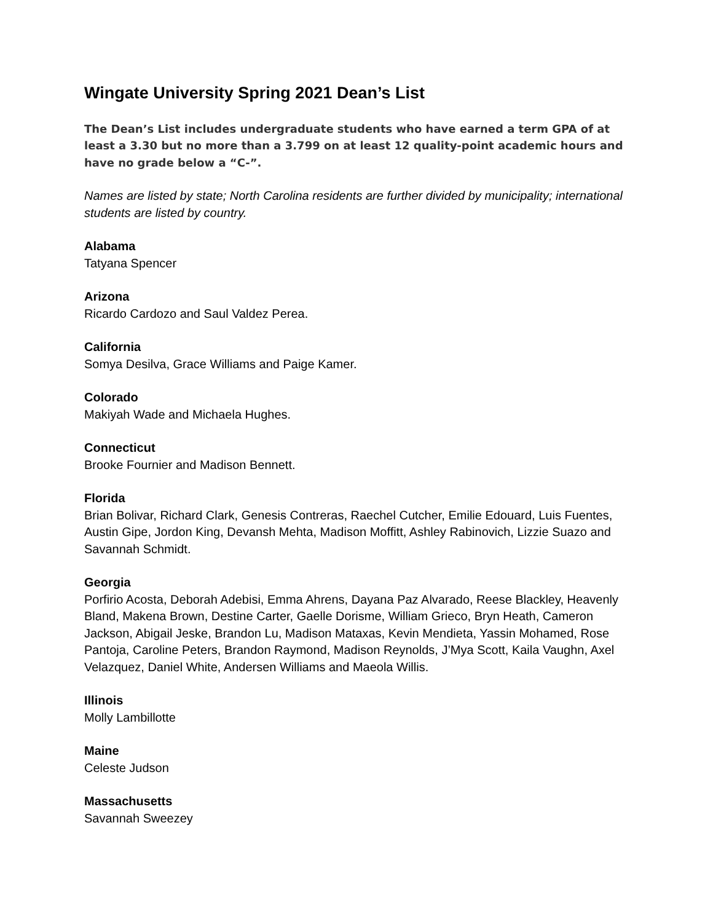Wingate University Spring 2021 Dean’s List
The Dean’s List includes undergraduate students who have earned a term GPA of at least a 3.30 but no more than a 3.799 on at least 12 quality-point academic hours and have no grade below a “C-”.
Names are listed by state; North Carolina residents are further divided by municipality; international students are listed by country.
Alabama
Tatyana Spencer
Arizona
Ricardo Cardozo and Saul Valdez Perea.
California
Somya Desilva, Grace Williams and Paige Kamer.
Colorado
Makiyah Wade and Michaela Hughes.
Connecticut
Brooke Fournier and Madison Bennett.
Florida
Brian Bolivar, Richard Clark, Genesis Contreras, Raechel Cutcher, Emilie Edouard, Luis Fuentes, Austin Gipe, Jordon King, Devansh Mehta, Madison Moffitt, Ashley Rabinovich, Lizzie Suazo and Savannah Schmidt.
Georgia
Porfirio Acosta, Deborah Adebisi, Emma Ahrens, Dayana Paz Alvarado, Reese Blackley, Heavenly Bland, Makena Brown, Destine Carter, Gaelle Dorisme, William Grieco, Bryn Heath, Cameron Jackson, Abigail Jeske, Brandon Lu, Madison Mataxas, Kevin Mendieta, Yassin Mohamed, Rose Pantoja, Caroline Peters, Brandon Raymond, Madison Reynolds, J’Mya Scott, Kaila Vaughn, Axel Velazquez, Daniel White, Andersen Williams and Maeola Willis.
Illinois
Molly Lambillotte
Maine
Celeste Judson
Massachusetts
Savannah Sweezey